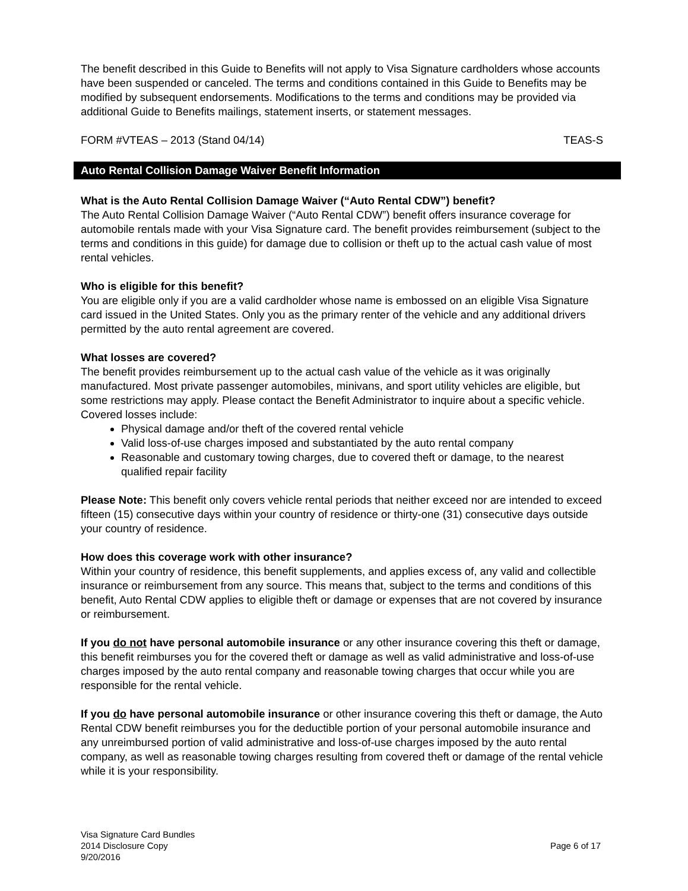The benefit described in this Guide to Benefits will not apply to Visa Signature cardholders whose accounts have been suspended or canceled. The terms and conditions contained in this Guide to Benefits may be modified by subsequent endorsements. Modifications to the terms and conditions may be provided via additional Guide to Benefits mailings, statement inserts, or statement messages.
FORM #VTEAS – 2013 (Stand 04/14) TEAS-S
Auto Rental Collision Damage Waiver Benefit Information
What is the Auto Rental Collision Damage Waiver (“Auto Rental CDW”) benefit?
The Auto Rental Collision Damage Waiver (“Auto Rental CDW”) benefit offers insurance coverage for automobile rentals made with your Visa Signature card. The benefit provides reimbursement (subject to the terms and conditions in this guide) for damage due to collision or theft up to the actual cash value of most rental vehicles.
Who is eligible for this benefit?
You are eligible only if you are a valid cardholder whose name is embossed on an eligible Visa Signature card issued in the United States. Only you as the primary renter of the vehicle and any additional drivers permitted by the auto rental agreement are covered.
What losses are covered?
The benefit provides reimbursement up to the actual cash value of the vehicle as it was originally manufactured. Most private passenger automobiles, minivans, and sport utility vehicles are eligible, but some restrictions may apply. Please contact the Benefit Administrator to inquire about a specific vehicle.
Covered losses include:
Physical damage and/or theft of the covered rental vehicle
Valid loss-of-use charges imposed and substantiated by the auto rental company
Reasonable and customary towing charges, due to covered theft or damage, to the nearest qualified repair facility
Please Note: This benefit only covers vehicle rental periods that neither exceed nor are intended to exceed fifteen (15) consecutive days within your country of residence or thirty-one (31) consecutive days outside your country of residence.
How does this coverage work with other insurance?
Within your country of residence, this benefit supplements, and applies excess of, any valid and collectible insurance or reimbursement from any source. This means that, subject to the terms and conditions of this benefit, Auto Rental CDW applies to eligible theft or damage or expenses that are not covered by insurance or reimbursement.
If you do not have personal automobile insurance or any other insurance covering this theft or damage, this benefit reimburses you for the covered theft or damage as well as valid administrative and loss-of-use charges imposed by the auto rental company and reasonable towing charges that occur while you are responsible for the rental vehicle.
If you do have personal automobile insurance or other insurance covering this theft or damage, the Auto Rental CDW benefit reimburses you for the deductible portion of your personal automobile insurance and any unreimbursed portion of valid administrative and loss-of-use charges imposed by the auto rental company, as well as reasonable towing charges resulting from covered theft or damage of the rental vehicle while it is your responsibility.
Visa Signature Card Bundles
2014 Disclosure Copy
9/20/2016
Page 6 of 17